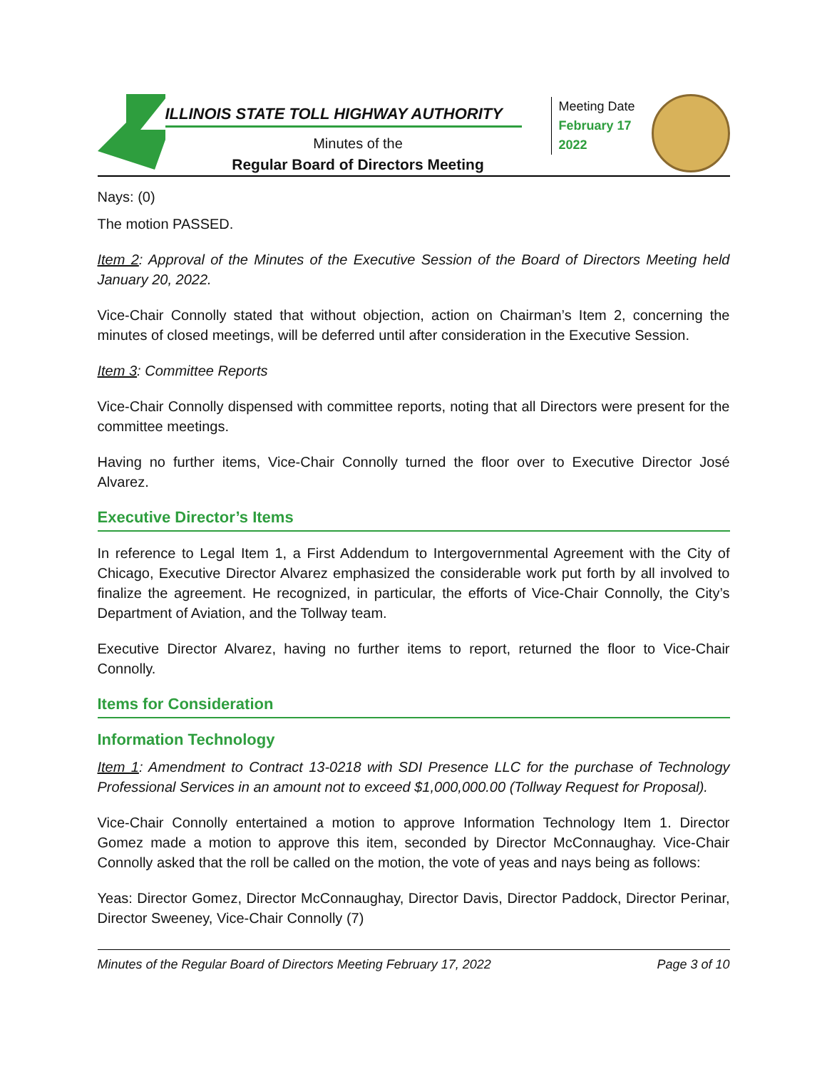ILLINOIS STATE TOLL HIGHWAY AUTHORITY
Minutes of the
Regular Board of Directors Meeting
Meeting Date
February 17 2022
Nays: (0)
The motion PASSED.
Item 2: Approval of the Minutes of the Executive Session of the Board of Directors Meeting held January 20, 2022.
Vice-Chair Connolly stated that without objection, action on Chairman’s Item 2, concerning the minutes of closed meetings, will be deferred until after consideration in the Executive Session.
Item 3: Committee Reports
Vice-Chair Connolly dispensed with committee reports, noting that all Directors were present for the committee meetings.
Having no further items, Vice-Chair Connolly turned the floor over to Executive Director José Alvarez.
Executive Director’s Items
In reference to Legal Item 1, a First Addendum to Intergovernmental Agreement with the City of Chicago, Executive Director Alvarez emphasized the considerable work put forth by all involved to finalize the agreement. He recognized, in particular, the efforts of Vice-Chair Connolly, the City’s Department of Aviation, and the Tollway team.
Executive Director Alvarez, having no further items to report, returned the floor to Vice-Chair Connolly.
Items for Consideration
Information Technology
Item 1: Amendment to Contract 13-0218 with SDI Presence LLC for the purchase of Technology Professional Services in an amount not to exceed $1,000,000.00 (Tollway Request for Proposal).
Vice-Chair Connolly entertained a motion to approve Information Technology Item 1. Director Gomez made a motion to approve this item, seconded by Director McConnaughay. Vice-Chair Connolly asked that the roll be called on the motion, the vote of yeas and nays being as follows:
Yeas: Director Gomez, Director McConnaughay, Director Davis, Director Paddock, Director Perinar, Director Sweeney, Vice-Chair Connolly (7)
Minutes of the Regular Board of Directors Meeting February 17, 2022 Page 3 of 10